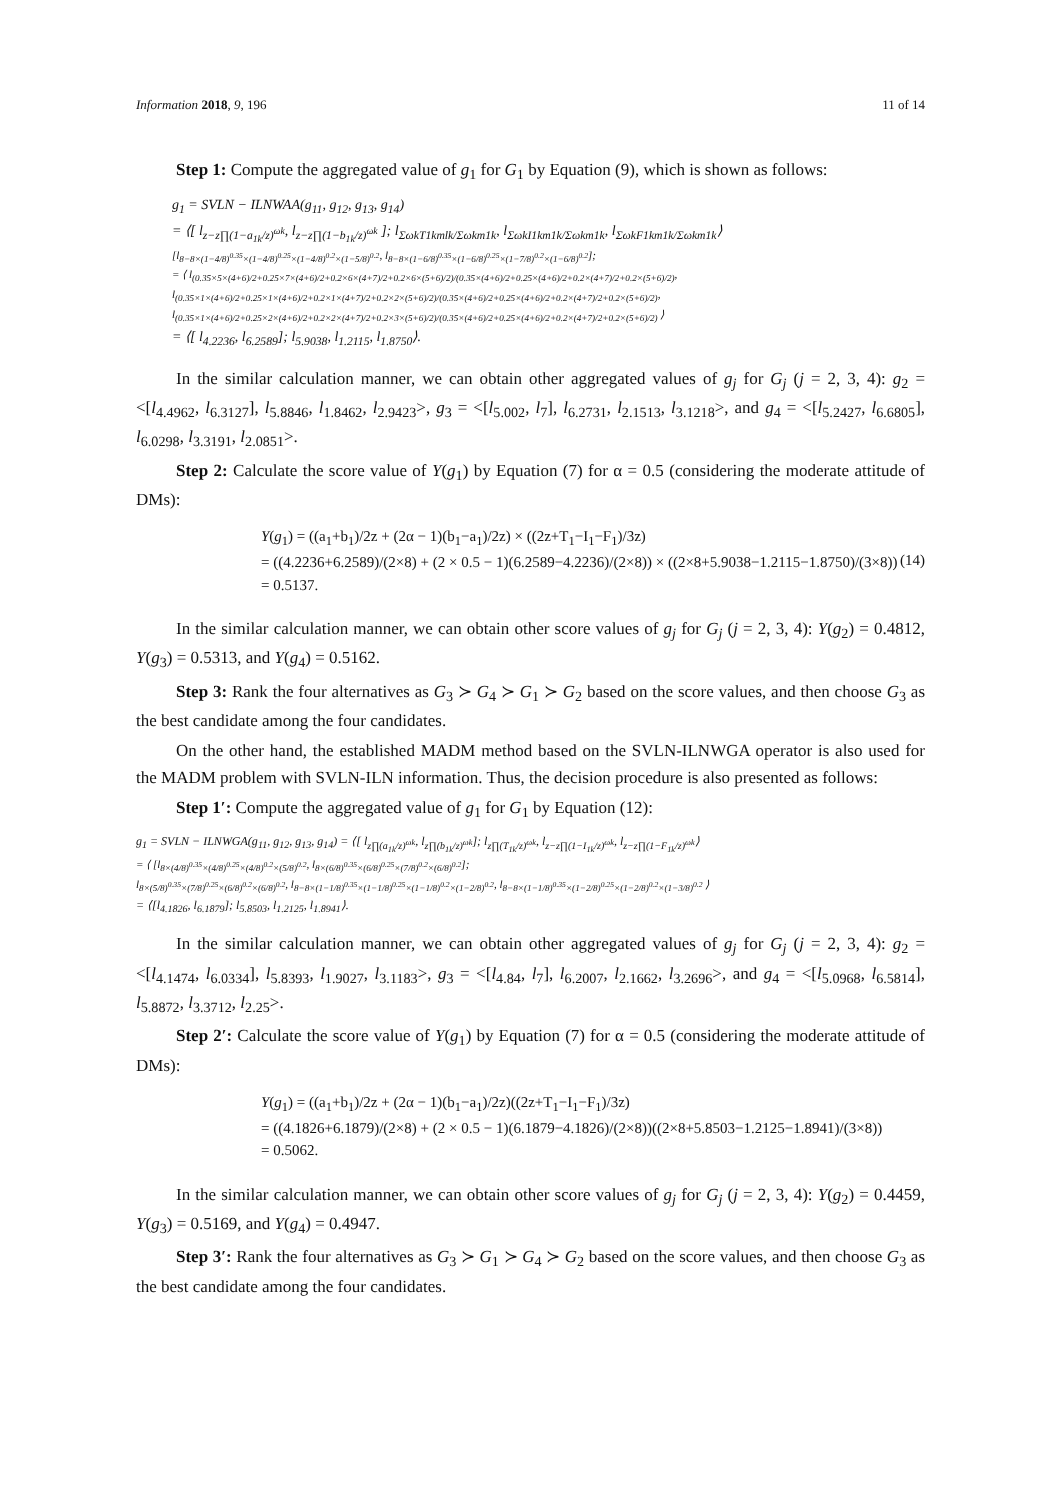Information 2018, 9, 196 11 of 14
Step 1: Compute the aggregated value of g<sub>1</sub> for G<sub>1</sub> by Equation (9), which is shown as follows:
g<sub>1</sub> = SVLN − ILNWAA(g<sub>11</sub>, g<sub>12</sub>, g<sub>13</sub>, g<sub>14</sub>)
= ⟨[ l<sub>z−z∏(1−a<sub>1k</sub>/z)<sup>ωk</sup></sub>, l<sub>z−z∏(1−b<sub>1k</sub>/z)<sup>ωk</sup></sub> ]; l<sub>ΣωkT1kmlk/Σωkm1k</sub>, l<sub>ΣωkI1km1k/Σωkm1k</sub>, l<sub>ΣωkF1km1k/Σωkm1k</sub>⟩
[l<sub>8−8×(1−4/8)<sup>0.35</sup>×(1−4/8)<sup>0.25</sup>×(1−4/8)<sup>0.2</sup>×(1−5/8)<sup>0.2</sup></sub>, l<sub>8−8×(1−6/8)<sup>0.35</sup>×(1−6/8)<sup>0.25</sup>×(1−7/8)<sup>0.2</sup>×(1−6/8)<sup>0.2</sup></sub>];
= ⟨ l<sub>(0.35×5×(4+6)/2+0.25×7×(4+6)/2+0.2×6×(4+7)/2+0.2×6×(5+6)/2)/(0.35×(4+6)/2+0.25×(4+6)/2+0.2×(4+7)/2+0.2×(5+6)/2)</sub>,
l<sub>(0.35×1×(4+6)/2+0.25×1×(4+6)/2+0.2×1×(4+7)/2+0.2×2×(5+6)/2)/(0.35×(4+6)/2+0.25×(4+6)/2+0.2×(4+7)/2+0.2×(5+6)/2)</sub>,
l<sub>(0.35×1×(4+6)/2+0.25×2×(4+6)/2+0.2×2×(4+7)/2+0.2×3×(5+6)/2)/(0.35×(4+6)/2+0.25×(4+6)/2+0.2×(4+7)/2+0.2×(5+6)/2)</sub> ⟩
= ⟨[ l<sub>4.2236</sub>, l<sub>6.2589</sub>]; l<sub>5.9038</sub>, l<sub>1.2115</sub>, l<sub>1.8750</sub>⟩.
In the similar calculation manner, we can obtain other aggregated values of g<sub>j</sub> for G<sub>j</sub> (j = 2, 3, 4): g<sub>2</sub> = <[l<sub>4.4962</sub>, l<sub>6.3127</sub>], l<sub>5.8846</sub>, l<sub>1.8462</sub>, l<sub>2.9423</sub>>, g<sub>3</sub> = <[l<sub>5.002</sub>, l<sub>7</sub>], l<sub>6.2731</sub>, l<sub>2.1513</sub>, l<sub>3.1218</sub>>, and g<sub>4</sub> = <[l<sub>5.2427</sub>, l<sub>6.6805</sub>], l<sub>6.0298</sub>, l<sub>3.3191</sub>, l<sub>2.0851</sub>>.
Step 2: Calculate the score value of Y(g<sub>1</sub>) by Equation (7) for α = 0.5 (considering the moderate attitude of DMs):
Y(g<sub>1</sub>) = ((a<sub>1</sub>+b<sub>1</sub>)/2z + (2α − 1)(b<sub>1</sub>−a<sub>1</sub>)/2z) × ((2z+T<sub>1</sub>−I<sub>1</sub>−F<sub>1</sub>)/3z)
= ((4.2236+6.2589)/(2×8) + (2 × 0.5 − 1)(6.2589−4.2236)/(2×8)) × ((2×8+5.9038−1.2115−1.8750)/(3×8))
= 0.5137.
(14)
In the similar calculation manner, we can obtain other score values of g<sub>j</sub> for G<sub>j</sub> (j = 2, 3, 4): Y(g<sub>2</sub>) = 0.4812, Y(g<sub>3</sub>) = 0.5313, and Y(g<sub>4</sub>) = 0.5162.
Step 3: Rank the four alternatives as G<sub>3</sub> ≻ G<sub>4</sub> ≻ G<sub>1</sub> ≻ G<sub>2</sub> based on the score values, and then choose G<sub>3</sub> as the best candidate among the four candidates.
On the other hand, the established MADM method based on the SVLN-ILNWGA operator is also used for the MADM problem with SVLN-ILN information. Thus, the decision procedure is also presented as follows:
Step 1′: Compute the aggregated value of g<sub>1</sub> for G<sub>1</sub> by Equation (12):
g<sub>1</sub> = SVLN − ILNWGA(g<sub>11</sub>, g<sub>12</sub>, g<sub>13</sub>, g<sub>14</sub>) = ⟨[ l<sub>z∏(a<sub>1k</sub>/z)<sup>ωk</sup></sub>, l<sub>z∏(b<sub>1k</sub>/z)<sup>ωk</sup></sub>]; l<sub>z∏(T<sub>1k</sub>/z)<sup>ωk</sup></sub>, l<sub>z−z∏(1−I<sub>1k</sub>/z)<sup>ωk</sup></sub>, l<sub>z−z∏(1−F<sub>1k</sub>/z)<sup>ωk</sup></sub>⟩
= ⟨ [l<sub>8×(4/8)<sup>0.35</sup>×(4/8)<sup>0.25</sup>×(4/8)<sup>0.2</sup>×(5/8)<sup>0.2</sup></sub>, l<sub>8×(6/8)<sup>0.35</sup>×(6/8)<sup>0.25</sup>×(7/8)<sup>0.2</sup>×(6/8)<sup>0.2</sup></sub>];
l<sub>8×(5/8)<sup>0.35</sup>×(7/8)<sup>0.25</sup>×(6/8)<sup>0.2</sup>×(6/8)<sup>0.2</sup></sub>, l<sub>8−8×(1−1/8)<sup>0.35</sup>×(1−1/8)<sup>0.25</sup>×(1−1/8)<sup>0.2</sup>×(1−2/8)<sup>0.2</sup></sub>, l<sub>8−8×(1−1/8)<sup>0.35</sup>×(1−2/8)<sup>0.25</sup>×(1−2/8)<sup>0.2</sup>×(1−3/8)<sup>0.2</sup></sub> ⟩
= ⟨[l<sub>4.1826</sub>, l<sub>6.1879</sub>]; l<sub>5.8503</sub>, l<sub>1.2125</sub>, l<sub>1.8941</sub>⟩.
In the similar calculation manner, we can obtain other aggregated values of g<sub>j</sub> for G<sub>j</sub> (j = 2, 3, 4): g<sub>2</sub> = <[l<sub>4.1474</sub>, l<sub>6.0334</sub>], l<sub>5.8393</sub>, l<sub>1.9027</sub>, l<sub>3.1183</sub>>, g<sub>3</sub> = <[l<sub>4.84</sub>, l<sub>7</sub>], l<sub>6.2007</sub>, l<sub>2.1662</sub>, l<sub>3.2696</sub>>, and g<sub>4</sub> = <[l<sub>5.0968</sub>, l<sub>6.5814</sub>], l<sub>5.8872</sub>, l<sub>3.3712</sub>, l<sub>2.25</sub>>.
Step 2′: Calculate the score value of Y(g<sub>1</sub>) by Equation (7) for α = 0.5 (considering the moderate attitude of DMs):
Y(g<sub>1</sub>) = ((a<sub>1</sub>+b<sub>1</sub>)/2z + (2α − 1)(b<sub>1</sub>−a<sub>1</sub>)/2z)((2z+T<sub>1</sub>−I<sub>1</sub>−F<sub>1</sub>)/3z)
= ((4.1826+6.1879)/(2×8) + (2 × 0.5 − 1)(6.1879−4.1826)/(2×8))((2×8+5.8503−1.2125−1.8941)/(3×8))
= 0.5062.
In the similar calculation manner, we can obtain other score values of g<sub>j</sub> for G<sub>j</sub> (j = 2, 3, 4): Y(g<sub>2</sub>) = 0.4459, Y(g<sub>3</sub>) = 0.5169, and Y(g<sub>4</sub>) = 0.4947.
Step 3′: Rank the four alternatives as G<sub>3</sub> ≻ G<sub>1</sub> ≻ G<sub>4</sub> ≻ G<sub>2</sub> based on the score values, and then choose G<sub>3</sub> as the best candidate among the four candidates.